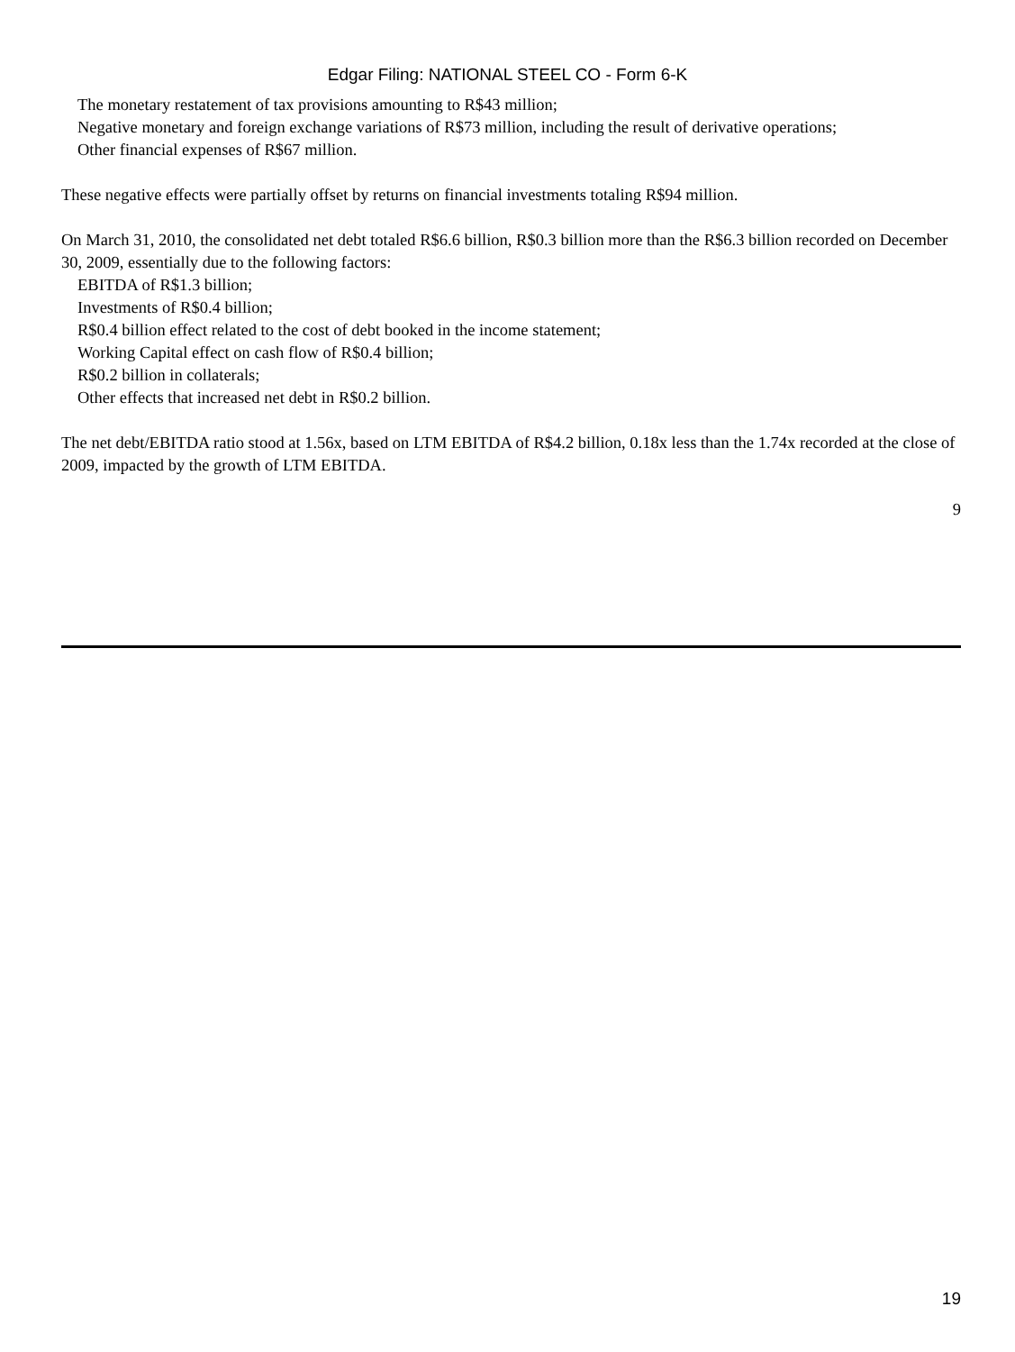Edgar Filing: NATIONAL STEEL CO - Form 6-K
The monetary restatement of tax provisions amounting to R$43 million;
Negative monetary and foreign exchange variations of R$73 million, including the result of derivative operations;
Other financial expenses of R$67 million.
These negative effects were partially offset by returns on financial investments totaling R$94 million.
On March 31, 2010, the consolidated net debt totaled R$6.6 billion, R$0.3 billion more than the R$6.3 billion recorded on December 30, 2009, essentially due to the following factors:
EBITDA of R$1.3 billion;
Investments of R$0.4 billion;
R$0.4 billion effect related to the cost of debt booked in the income statement;
Working Capital effect on cash flow of R$0.4 billion;
R$0.2 billion in collaterals;
Other effects that increased net debt in R$0.2 billion.
The net debt/EBITDA ratio stood at 1.56x, based on LTM EBITDA of R$4.2 billion, 0.18x less than the 1.74x recorded at the close of 2009, impacted by the growth of LTM EBITDA.
9
19